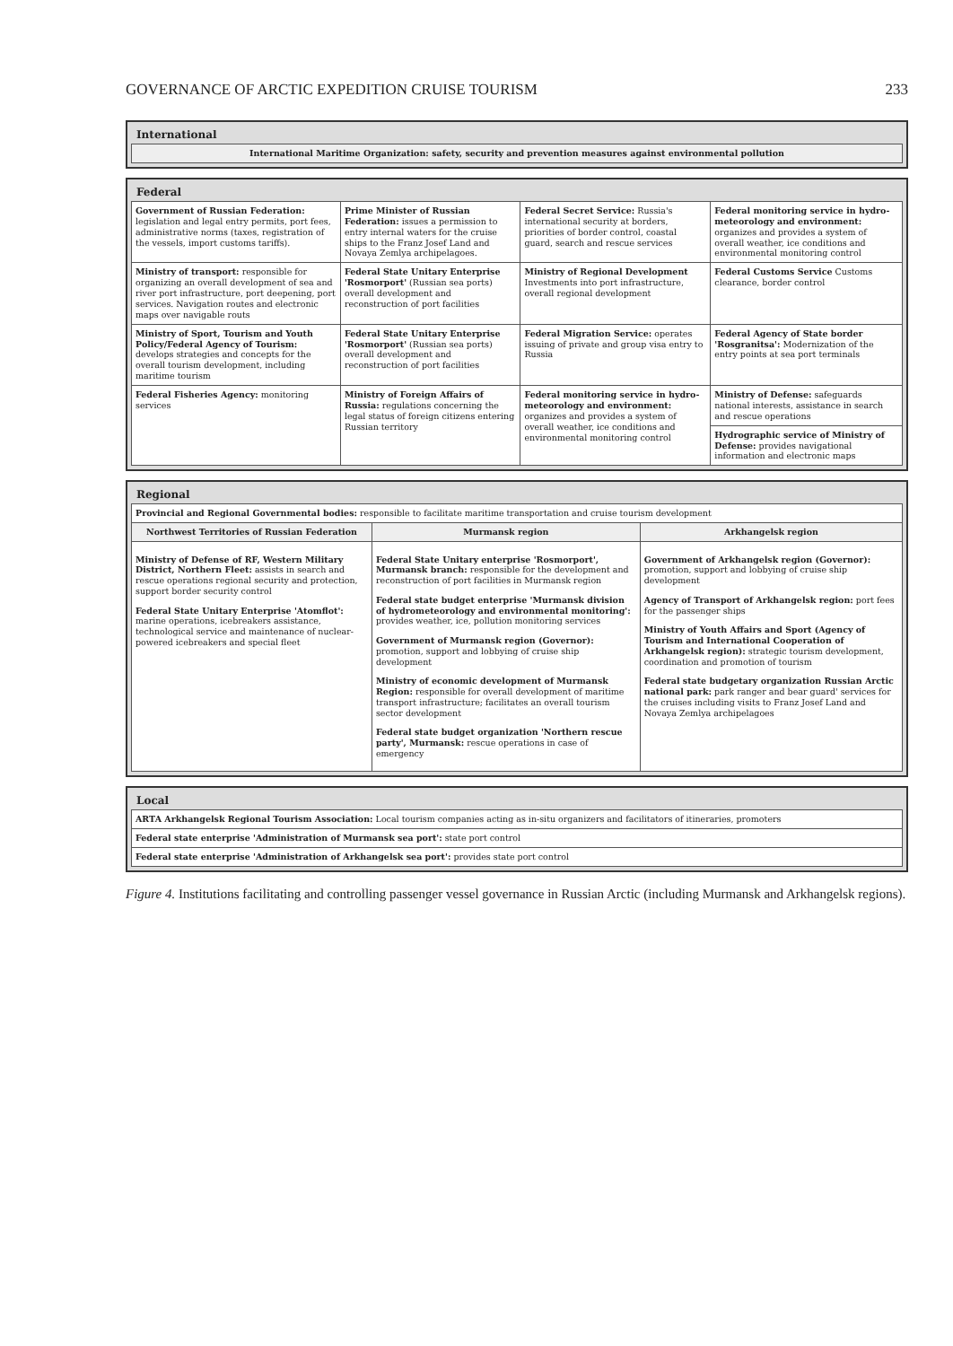GOVERNANCE OF ARCTIC EXPEDITION CRUISE TOURISM 233
International
| International Maritime Organization: safety, security and prevention measures against environmental pollution |
Federal
| Government of Russian Federation: legislation and legal entry permits, port fees, administrative norms (taxes, registration of the vessels, import customs tariffs). | Prime Minister of Russian Federation: issues a permission to entry internal waters for the cruise ships to the Franz Josef Land and Novaya Zemlya archipelagoes. | Federal Secret Service: Russia's international security at borders, priorities of border control, coastal guard, search and rescue services | Federal monitoring service in hydro-meteorology and environment: organizes and provides a system of overall weather, ice conditions and environmental monitoring control |
| Ministry of transport: responsible for organizing an overall development of sea and river port infrastructure, port deepening, port services. Navigation routes and electronic maps over navigable routs | Federal State Unitary Enterprise 'Rosmorport' (Russian sea ports) overall development and reconstruction of port facilities | Ministry of Regional Development Investments into port infrastructure, overall regional development | Federal Customs Service Customs clearance, border control |
| Ministry of Sport, Tourism and Youth Policy/Federal Agency of Tourism: develops strategies and concepts for the overall tourism development, including maritime tourism | Federal State Unitary Enterprise 'Rosmorport' (Russian sea ports) overall development and reconstruction of port facilities | Federal Migration Service: operates issuing of private and group visa entry to Russia | Federal Agency of State border 'Rosgranitsa': Modernization of the entry points at sea port terminals |
| Federal Fisheries Agency: monitoring services | Ministry of Foreign Affairs of Russia: regulations concerning the legal status of foreign citizens entering Russian territory | Federal monitoring service in hydro-meteorology and environment: organizes and provides a system of overall weather, ice conditions and environmental monitoring control | Ministry of Defense: safeguards national interests, assistance in search and rescue operations |
| | | | Hydrographic service of Ministry of Defense: provides navigational information and electronic maps |
Regional
| Provincial and Regional Governmental bodies: responsible to facilitate maritime transportation and cruise tourism development | | |
| Northwest Territories of Russian Federation | Murmansk region | Arkhangelsk region |
| Ministry of Defense of RF, Western Military District, Northern Fleet: assists in search and rescue operations regional security and protection, support border security control Federal State Unitary Enterprise 'Atomflot': marine operations, icebreakers assistance, technological service and maintenance of nuclear-powered icebreakers and special fleet | Federal State Unitary enterprise 'Rosmorport', Murmansk branch: responsible for the development and reconstruction of port facilities in Murmansk region Federal state budget enterprise 'Murmansk division of hydrometeorology and environmental monitoring': provides weather, ice, pollution monitoring services Government of Murmansk region (Governor): promotion, support and lobbying of cruise ship development Ministry of economic development of Murmansk Region: responsible for overall development of maritime transport infrastructure; facilitates an overall tourism sector development Federal state budget organization 'Northern rescue party', Murmansk: rescue operations in case of emergency | Government of Arkhangelsk region (Governor): promotion, support and lobbying of cruise ship development Agency of Transport of Arkhangelsk region: port fees for the passenger ships Ministry of Youth Affairs and Sport (Agency of Tourism and International Cooperation of Arkhangelsk region): strategic tourism development, coordination and promotion of tourism Federal state budgetary organization Russian Arctic national park: park ranger and bear guard' services for the cruises including visits to Franz Josef Land and Novaya Zemlya archipelagoes |
Local
| ARTA Arkhangelsk Regional Tourism Association: Local tourism companies acting as in-situ organizers and facilitators of itineraries, promoters |
| Federal state enterprise 'Administration of Murmansk sea port': state port control |
| Federal state enterprise 'Administration of Arkhangelsk sea port': provides state port control |
Figure 4. Institutions facilitating and controlling passenger vessel governance in Russian Arctic (including Murmansk and Arkhangelsk regions).